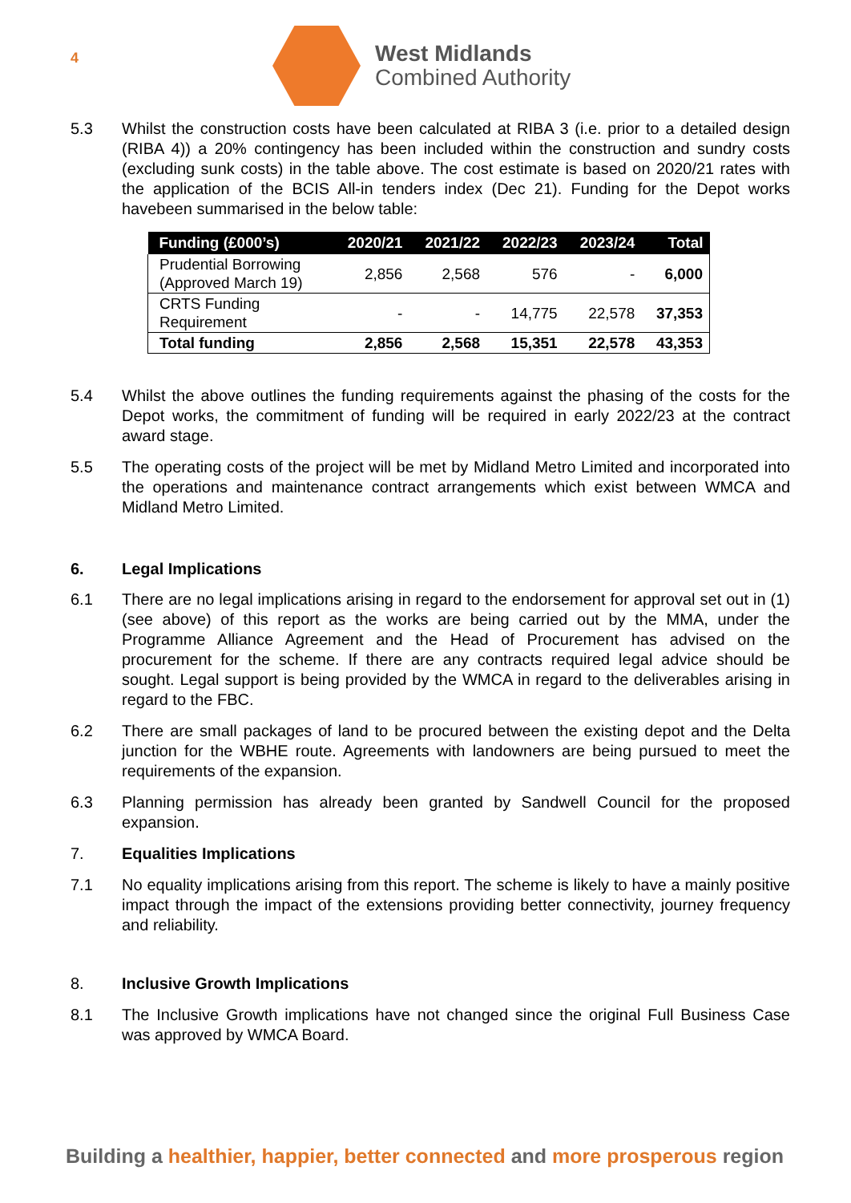4
West Midlands
Combined Authority
5.3 Whilst the construction costs have been calculated at RIBA 3 (i.e. prior to a detailed design (RIBA 4)) a 20% contingency has been included within the construction and sundry costs (excluding sunk costs) in the table above. The cost estimate is based on 2020/21 rates with the application of the BCIS All-in tenders index (Dec 21). Funding for the Depot works havebeen summarised in the below table:
| Funding (£000’s) | 2020/21 | 2021/22 | 2022/23 | 2023/24 | Total |
| --- | --- | --- | --- | --- | --- |
| Prudential Borrowing (Approved March 19) | 2,856 | 2,568 | 576 | - | 6,000 |
| CRTS Funding Requirement | - | - | 14,775 | 22,578 | 37,353 |
| Total funding | 2,856 | 2,568 | 15,351 | 22,578 | 43,353 |
5.4 Whilst the above outlines the funding requirements against the phasing of the costs for the Depot works, the commitment of funding will be required in early 2022/23 at the contract award stage.
5.5 The operating costs of the project will be met by Midland Metro Limited and incorporated into the operations and maintenance contract arrangements which exist between WMCA and Midland Metro Limited.
6. Legal Implications
6.1 There are no legal implications arising in regard to the endorsement for approval set out in (1) (see above) of this report as the works are being carried out by the MMA, under the Programme Alliance Agreement and the Head of Procurement has advised on the procurement for the scheme. If there are any contracts required legal advice should be sought. Legal support is being provided by the WMCA in regard to the deliverables arising in regard to the FBC.
6.2 There are small packages of land to be procured between the existing depot and the Delta junction for the WBHE route. Agreements with landowners are being pursued to meet the requirements of the expansion.
6.3 Planning permission has already been granted by Sandwell Council for the proposed expansion.
7. Equalities Implications
7.1 No equality implications arising from this report. The scheme is likely to have a mainly positive impact through the impact of the extensions providing better connectivity, journey frequency and reliability.
8. Inclusive Growth Implications
8.1 The Inclusive Growth implications have not changed since the original Full Business Case was approved by WMCA Board.
Building a healthier, happier, better connected and more prosperous region